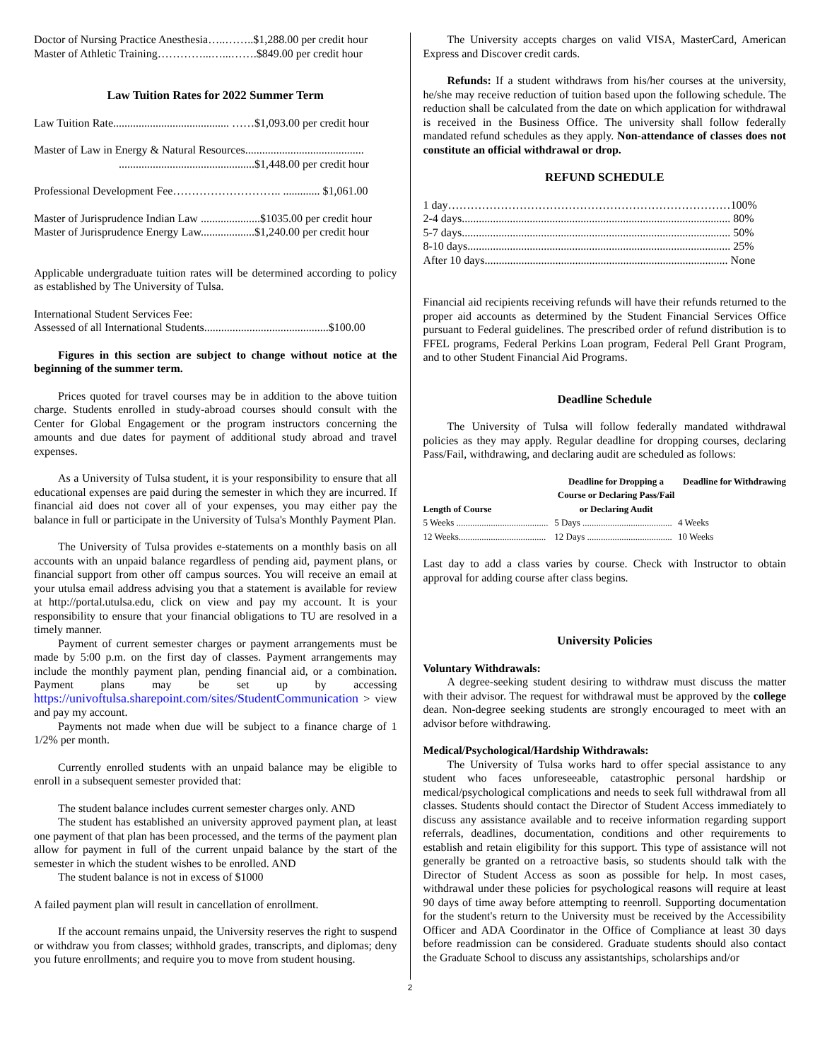Doctor of Nursing Practice Anesthesia…..……..$1,288.00 per credit hour
Master of Athletic Training…………...…...…….$849.00 per credit hour
Law Tuition Rates for 2022 Summer Term
Law Tuition Rate......................................... ……$1,093.00 per credit hour
Master of Law in Energy & Natural Resources..........................................
................................................$1,448.00 per credit hour
Professional Development Fee……………………….. ............. $1,061.00
Master of Jurisprudence Indian Law .....................$1035.00 per credit hour
Master of Jurisprudence Energy Law...................$1,240.00 per credit hour
Applicable undergraduate tuition rates will be determined according to policy as established by The University of Tulsa.
International Student Services Fee:
Assessed of all International Students............................................$100.00
Figures in this section are subject to change without notice at the beginning of the summer term.
Prices quoted for travel courses may be in addition to the above tuition charge. Students enrolled in study-abroad courses should consult with the Center for Global Engagement or the program instructors concerning the amounts and due dates for payment of additional study abroad and travel expenses.
As a University of Tulsa student, it is your responsibility to ensure that all educational expenses are paid during the semester in which they are incurred. If financial aid does not cover all of your expenses, you may either pay the balance in full or participate in the University of Tulsa's Monthly Payment Plan.
The University of Tulsa provides e-statements on a monthly basis on all accounts with an unpaid balance regardless of pending aid, payment plans, or financial support from other off campus sources. You will receive an email at your utulsa email address advising you that a statement is available for review at http://portal.utulsa.edu, click on view and pay my account. It is your responsibility to ensure that your financial obligations to TU are resolved in a timely manner.
Payment of current semester charges or payment arrangements must be made by 5:00 p.m. on the first day of classes. Payment arrangements may include the monthly payment plan, pending financial aid, or a combination. Payment plans may be set up by accessing https://univoftulsa.sharepoint.com/sites/StudentCommunication > view and pay my account.
Payments not made when due will be subject to a finance charge of 1 1/2% per month.
Currently enrolled students with an unpaid balance may be eligible to enroll in a subsequent semester provided that:
The student balance includes current semester charges only. AND
The student has established an university approved payment plan, at least one payment of that plan has been processed, and the terms of the payment plan allow for payment in full of the current unpaid balance by the start of the semester in which the student wishes to be enrolled. AND
The student balance is not in excess of $1000
A failed payment plan will result in cancellation of enrollment.
If the account remains unpaid, the University reserves the right to suspend or withdraw you from classes; withhold grades, transcripts, and diplomas; deny you future enrollments; and require you to move from student housing.
The University accepts charges on valid VISA, MasterCard, American Express and Discover credit cards.
Refunds: If a student withdraws from his/her courses at the university, he/she may receive reduction of tuition based upon the following schedule. The reduction shall be calculated from the date on which application for withdrawal is received in the Business Office. The university shall follow federally mandated refund schedules as they apply. Non-attendance of classes does not constitute an official withdrawal or drop.
REFUND SCHEDULE
1 day…………………………………………………………………100%
2-4 days............................................................................................... 80%
5-7 days............................................................................................... 50%
8-10 days............................................................................................. 25%
After 10 days...................................................................................... None
Financial aid recipients receiving refunds will have their refunds returned to the proper aid accounts as determined by the Student Financial Services Office pursuant to Federal guidelines. The prescribed order of refund distribution is to FFEL programs, Federal Perkins Loan program, Federal Pell Grant Program, and to other Student Financial Aid Programs.
Deadline Schedule
The University of Tulsa will follow federally mandated withdrawal policies as they may apply. Regular deadline for dropping courses, declaring Pass/Fail, withdrawing, and declaring audit are scheduled as follows:
| Length of Course | Deadline for Dropping a Course or Declaring Pass/Fail or Declaring Audit | Deadline for Withdrawing |
| --- | --- | --- |
| 5 Weeks ........................................ | 5 Days ....................................... | 4 Weeks |
| 12 Weeks...................................... | 12 Days ..................................... | 10 Weeks |
Last day to add a class varies by course. Check with Instructor to obtain approval for adding course after class begins.
University Policies
Voluntary Withdrawals:
A degree-seeking student desiring to withdraw must discuss the matter with their advisor. The request for withdrawal must be approved by the college dean. Non-degree seeking students are strongly encouraged to meet with an advisor before withdrawing.
Medical/Psychological/Hardship Withdrawals:
The University of Tulsa works hard to offer special assistance to any student who faces unforeseeable, catastrophic personal hardship or medical/psychological complications and needs to seek full withdrawal from all classes. Students should contact the Director of Student Access immediately to discuss any assistance available and to receive information regarding support referrals, deadlines, documentation, conditions and other requirements to establish and retain eligibility for this support. This type of assistance will not generally be granted on a retroactive basis, so students should talk with the Director of Student Access as soon as possible for help. In most cases, withdrawal under these policies for psychological reasons will require at least 90 days of time away before attempting to reenroll. Supporting documentation for the student's return to the University must be received by the Accessibility Officer and ADA Coordinator in the Office of Compliance at least 30 days before readmission can be considered. Graduate students should also contact the Graduate School to discuss any assistantships, scholarships and/or
2